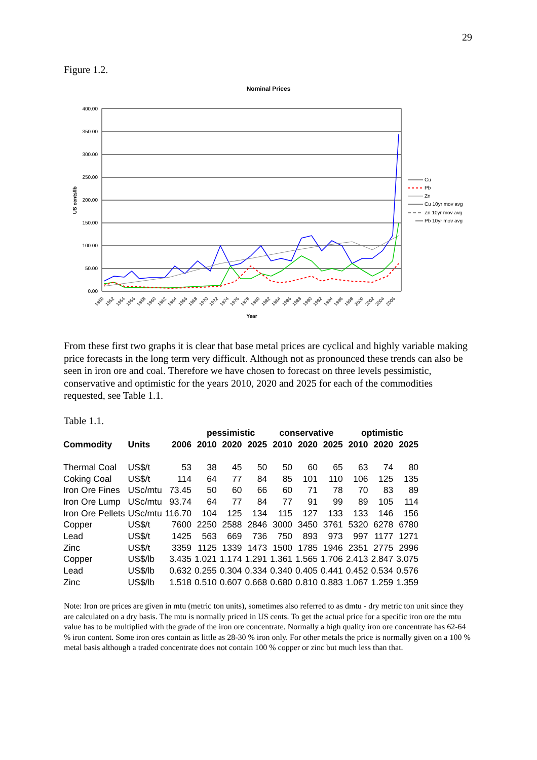29
Figure 1.2.
Nominal Prices
400.00
350.00
300.00
250.00
200.00
150.00
100.00
50.00
0.00
US cents/lb
Cu
Pb
Zn
Cu 10yr mov avg
Zn 10yr mov avg
Pb 10yr mov avg
1950
1952
1954
1956
1958
1960
1962
1964
1966
1968
1970
1972
1974
1976
1978
1980
1982
1984
1986
1988
1990
1992
1994
1996
1998
2000
2002
2004
2006
Year
From these first two graphs it is clear that base metal prices are cyclical and highly variable making price forecasts in the long term very difficult. Although not as pronounced these trends can also be seen in iron ore and coal. Therefore we have chosen to forecast on three levels pessimistic, conservative and optimistic for the years 2010, 2020 and 2025 for each of the commodities requested, see Table 1.1.
Table 1.1.
| | | | pessimistic | | | conservative | | | optimistic | | |
| --- | --- | --- | --- | --- | --- | --- | --- | --- | --- | --- | --- |
| Commodity | Units | 2006 | 2010 | 2020 | 2025 | 2010 | 2020 | 2025 | 2010 | 2020 | 2025 |
| Thermal Coal | US$/t | 53 | 38 | 45 | 50 | 50 | 60 | 65 | 63 | 74 | 80 |
| Coking Coal | US$/t | 114 | 64 | 77 | 84 | 85 | 101 | 110 | 106 | 125 | 135 |
| Iron Ore Fines | USc/mtu | 73.45 | 50 | 60 | 66 | 60 | 71 | 78 | 70 | 83 | 89 |
| Iron Ore Lump | USc/mtu | 93.74 | 64 | 77 | 84 | 77 | 91 | 99 | 89 | 105 | 114 |
| Iron Ore Pellets | USc/mtu | 116.70 | 104 | 125 | 134 | 115 | 127 | 133 | 133 | 146 | 156 |
| Copper | US$/t | 7600 | 2250 | 2588 | 2846 | 3000 | 3450 | 3761 | 5320 | 6278 | 6780 |
| Lead | US$/t | 1425 | 563 | 669 | 736 | 750 | 893 | 973 | 997 | 1177 | 1271 |
| Zinc | US$/t | 3359 | 1125 | 1339 | 1473 | 1500 | 1785 | 1946 | 2351 | 2775 | 2996 |
| Copper | US$/lb | 3.435 | 1.021 | 1.174 | 1.291 | 1.361 | 1.565 | 1.706 | 2.413 | 2.847 | 3.075 |
| Lead | US$/lb | 0.632 | 0.255 | 0.304 | 0.334 | 0.340 | 0.405 | 0.441 | 0.452 | 0.534 | 0.576 |
| Zinc | US$/lb | 1.518 | 0.510 | 0.607 | 0.668 | 0.680 | 0.810 | 0.883 | 1.067 | 1.259 | 1.359 |
Note: Iron ore prices are given in mtu (metric ton units), sometimes also referred to as dmtu - dry metric ton unit since they are calculated on a dry basis. The mtu is normally priced in US cents. To get the actual price for a specific iron ore the mtu value has to be multiplied with the grade of the iron ore concentrate. Normally a high quality iron ore concentrate has 62-64 % iron content. Some iron ores contain as little as 28-30 % iron only. For other metals the price is normally given on a 100 % metal basis although a traded concentrate does not contain 100 % copper or zinc but much less than that.